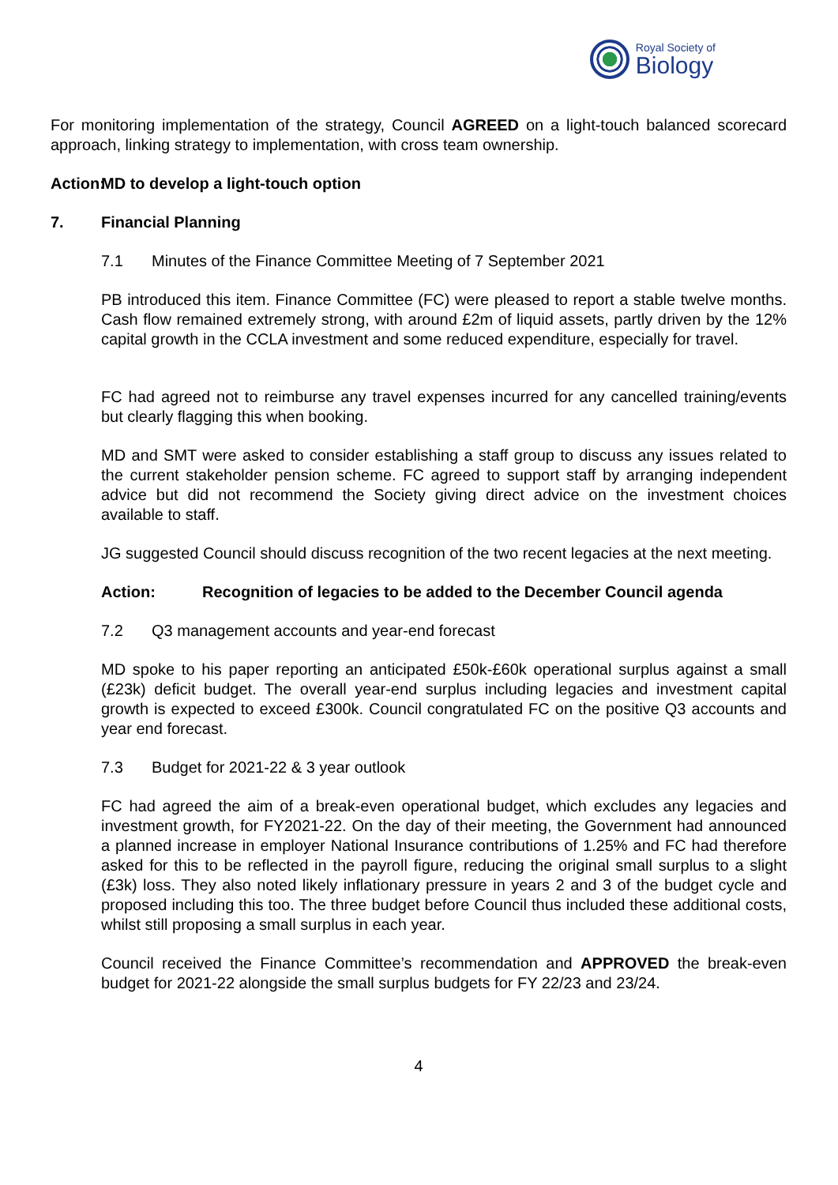Royal Society of
Biology
For monitoring implementation of the strategy, Council AGREED on a light-touch balanced scorecard approach, linking strategy to implementation, with cross team ownership.
Action: MD to develop a light-touch option
7. Financial Planning
7.1 Minutes of the Finance Committee Meeting of 7 September 2021
PB introduced this item. Finance Committee (FC) were pleased to report a stable twelve months. Cash flow remained extremely strong, with around £2m of liquid assets, partly driven by the 12% capital growth in the CCLA investment and some reduced expenditure, especially for travel.
FC had agreed not to reimburse any travel expenses incurred for any cancelled training/events but clearly flagging this when booking.
MD and SMT were asked to consider establishing a staff group to discuss any issues related to the current stakeholder pension scheme. FC agreed to support staff by arranging independent advice but did not recommend the Society giving direct advice on the investment choices available to staff.
JG suggested Council should discuss recognition of the two recent legacies at the next meeting.
Action: Recognition of legacies to be added to the December Council agenda
7.2 Q3 management accounts and year-end forecast
MD spoke to his paper reporting an anticipated £50k-£60k operational surplus against a small (£23k) deficit budget. The overall year-end surplus including legacies and investment capital growth is expected to exceed £300k. Council congratulated FC on the positive Q3 accounts and year end forecast.
7.3 Budget for 2021-22 & 3 year outlook
FC had agreed the aim of a break-even operational budget, which excludes any legacies and investment growth, for FY2021-22. On the day of their meeting, the Government had announced a planned increase in employer National Insurance contributions of 1.25% and FC had therefore asked for this to be reflected in the payroll figure, reducing the original small surplus to a slight (£3k) loss. They also noted likely inflationary pressure in years 2 and 3 of the budget cycle and proposed including this too. The three budget before Council thus included these additional costs, whilst still proposing a small surplus in each year.
Council received the Finance Committee’s recommendation and APPROVED the break-even budget for 2021-22 alongside the small surplus budgets for FY 22/23 and 23/24.
4